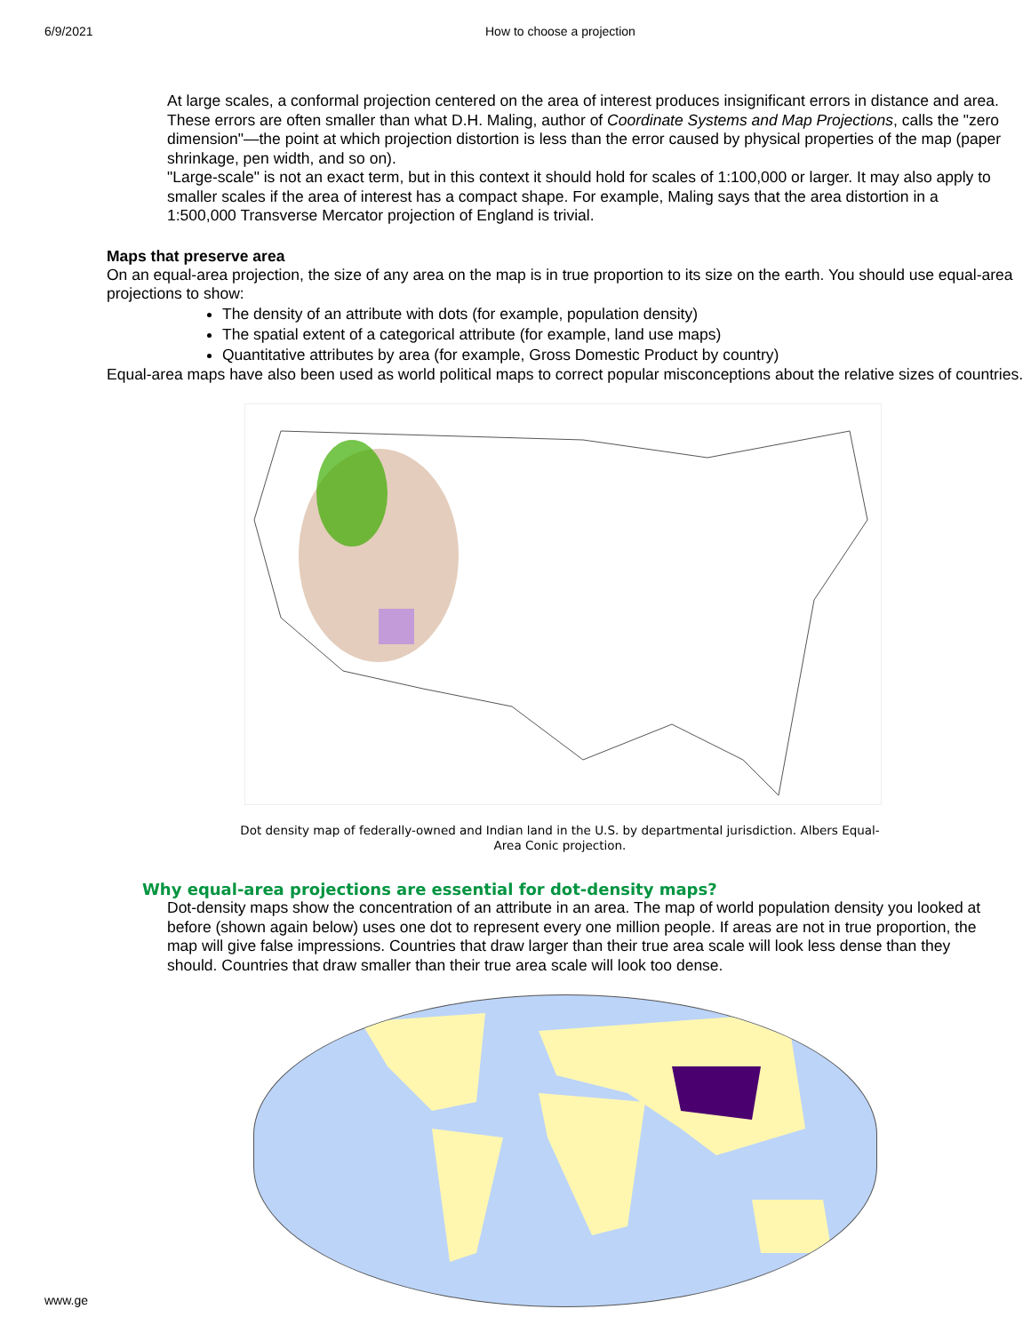6/9/2021 How to choose a projection
At large scales, a conformal projection centered on the area of interest produces insignificant errors in distance and area. These errors are often smaller than what D.H. Maling, author of Coordinate Systems and Map Projections, calls the "zero dimension"—the point at which projection distortion is less than the error caused by physical properties of the map (paper shrinkage, pen width, and so on).
"Large-scale" is not an exact term, but in this context it should hold for scales of 1:100,000 or larger. It may also apply to smaller scales if the area of interest has a compact shape. For example, Maling says that the area distortion in a 1:500,000 Transverse Mercator projection of England is trivial.
Maps that preserve area
On an equal-area projection, the size of any area on the map is in true proportion to its size on the earth. You should use equal-area projections to show:
The density of an attribute with dots (for example, population density)
The spatial extent of a categorical attribute (for example, land use maps)
Quantitative attributes by area (for example, Gross Domestic Product by country)
Equal-area maps have also been used as world political maps to correct popular misconceptions about the relative sizes of countries.
Dot density map of federally-owned and Indian land in the U.S. by departmental jurisdiction. Albers Equal-Area Conic projection.
Why equal-area projections are essential for dot-density maps?
Dot-density maps show the concentration of an attribute in an area. The map of world population density you looked at before (shown again below) uses one dot to represent every one million people. If areas are not in true proportion, the map will give false impressions. Countries that draw larger than their true area scale will look less dense than they should. Countries that draw smaller than their true area scale will look too dense.
www.ge